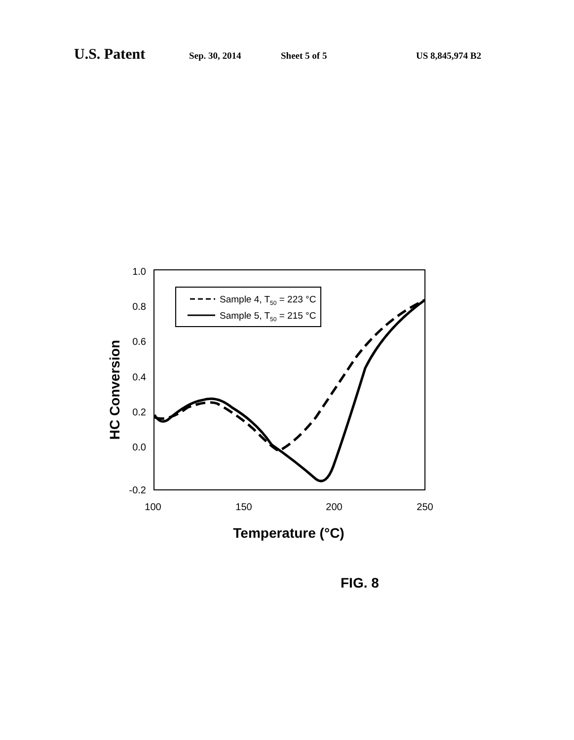U.S. Patent Sep. 30, 2014 Sheet 5 of 5 US 8,845,974 B2
1.0
0.8
0.6
0.4
0.2
0.0
-0.2
100
150
200
250
Temperature (°C)
HC Conversion
Sample 4, T50 = 223 °C
Sample 5, T50 = 215 °C
FIG. 8